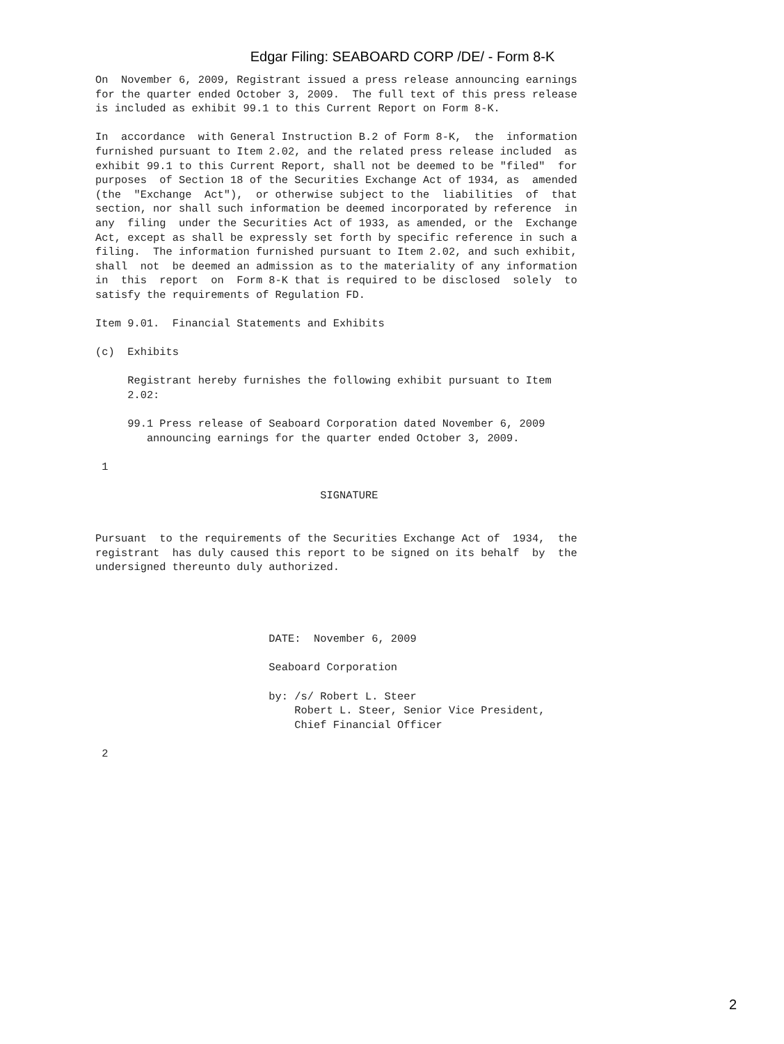Edgar Filing: SEABOARD CORP /DE/ - Form 8-K
On  November 6, 2009, Registrant issued a press release announcing earnings
for the quarter ended October 3, 2009.  The full text of this press release
is included as exhibit 99.1 to this Current Report on Form 8-K.

In  accordance  with General Instruction B.2 of Form 8-K,  the  information
furnished pursuant to Item 2.02, and the related press release included  as
exhibit 99.1 to this Current Report, shall not be deemed to be "filed"  for
purposes  of Section 18 of the Securities Exchange Act of 1934, as  amended
(the  "Exchange  Act"),  or otherwise subject to the  liabilities  of  that
section, nor shall such information be deemed incorporated by reference  in
any  filing  under the Securities Act of 1933, as amended, or the  Exchange
Act, except as shall be expressly set forth by specific reference in such a
filing.  The information furnished pursuant to Item 2.02, and such exhibit,
shall  not  be deemed an admission as to the materiality of any information
in  this  report  on  Form 8-K that is required to be disclosed  solely  to
satisfy the requirements of Regulation FD.

Item 9.01.  Financial Statements and Exhibits

(c)  Exhibits

     Registrant hereby furnishes the following exhibit pursuant to Item
     2.02:

     99.1 Press release of Seaboard Corporation dated November 6, 2009
        announcing earnings for the quarter ended October 3, 2009.

 1

                                   SIGNATURE


Pursuant  to the requirements of the Securities Exchange Act of  1934,  the
registrant  has duly caused this report to be signed on its behalf  by  the
undersigned thereunto duly authorized.




                           DATE:  November 6, 2009

                           Seaboard Corporation

                           by: /s/ Robert L. Steer
                               Robert L. Steer, Senior Vice President,
                               Chief Financial Officer

 2
2